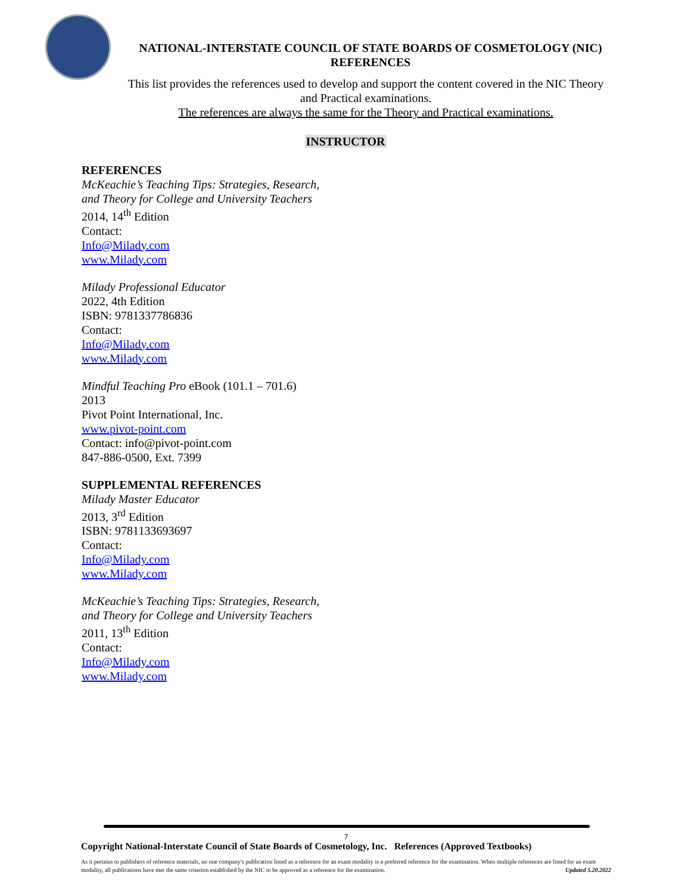NATIONAL-INTERSTATE COUNCIL OF STATE BOARDS OF COSMETOLOGY (NIC)
REFERENCES
This list provides the references used to develop and support the content covered in the NIC Theory and Practical examinations.
The references are always the same for the Theory and Practical examinations.
INSTRUCTOR
REFERENCES
McKeachie’s Teaching Tips: Strategies, Research,
and Theory for College and University Teachers
2014, 14<sup>th</sup> Edition
Contact:
Info@Milady.com
www.Milady.com
Milady Professional Educator
2022, 4th Edition
ISBN: 9781337786836
Contact:
Info@Milady.com
www.Milady.com
Mindful Teaching Pro eBook (101.1 – 701.6)
2013
Pivot Point International, Inc.
www.pivot-point.com
Contact: info@pivot-point.com
847-886-0500, Ext. 7399
SUPPLEMENTAL REFERENCES
Milady Master Educator
2013, 3<sup>rd</sup> Edition
ISBN: 9781133693697
Contact:
Info@Milady.com
www.Milady.com
McKeachie’s Teaching Tips: Strategies, Research,
and Theory for College and University Teachers
2011, 13<sup>th</sup> Edition
Contact:
Info@Milady.com
www.Milady.com
7
Copyright National-Interstate Council of State Boards of Cosmetology, Inc. References (Approved Textbooks)
As it pertains to publishers of reference materials, no one company's publication listed as a reference for an exam modality is a preferred reference for the examination. When multiple references are listed for an exam modality, all publications have met the same criterion established by the NIC to be approved as a reference for the examination. Updated 5.20.2022